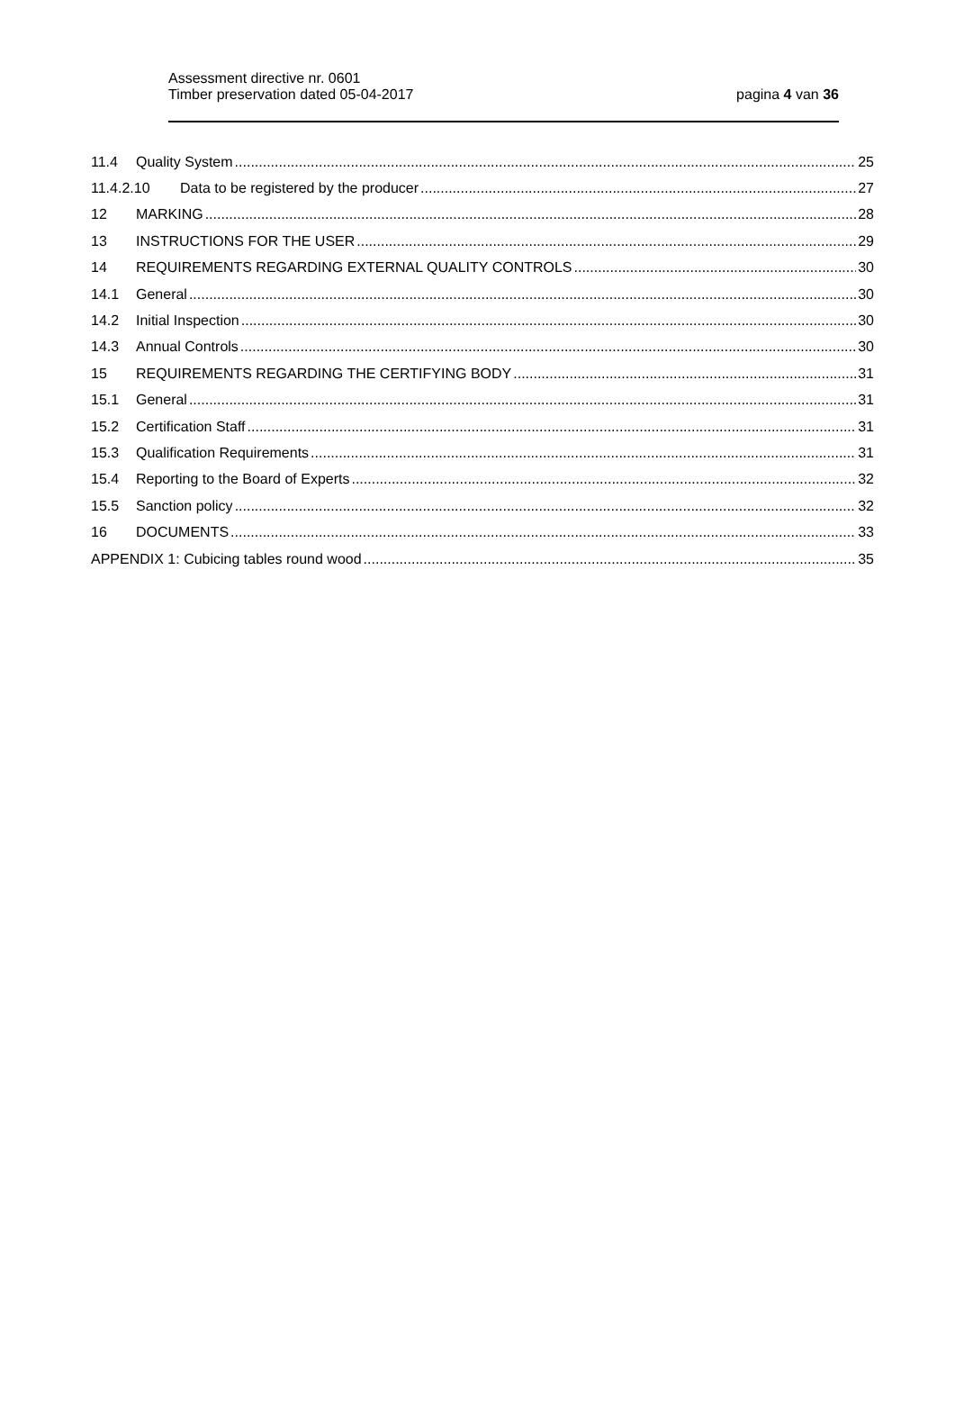Assessment directive nr. 0601
Timber preservation dated 05-04-2017
pagina 4 van 36
11.4 Quality System 25
11.4.2.10 Data to be registered by the producer 27
12 MARKING 28
13 INSTRUCTIONS FOR THE USER 29
14 REQUIREMENTS REGARDING EXTERNAL QUALITY CONTROLS 30
14.1 General 30
14.2 Initial Inspection 30
14.3 Annual Controls 30
15 REQUIREMENTS REGARDING THE CERTIFYING BODY 31
15.1 General 31
15.2 Certification Staff 31
15.3 Qualification Requirements 31
15.4 Reporting to the Board of Experts 32
15.5 Sanction policy 32
16 DOCUMENTS 33
APPENDIX 1: Cubicing tables round wood 35